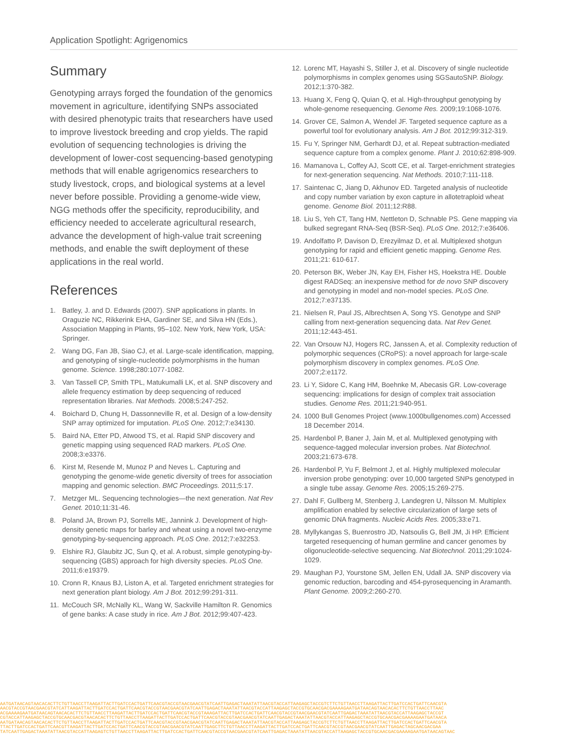Application Spotlight: Agrigenomics
Summary
Genotyping arrays forged the foundation of the genomics movement in agriculture, identifying SNPs associated with desired phenotypic traits that researchers have used to improve livestock breeding and crop yields. The rapid evolution of sequencing technologies is driving the development of lower-cost sequencing-based genotyping methods that will enable agrigenomics researchers to study livestock, crops, and biological systems at a level never before possible. Providing a genome-wide view, NGG methods offer the specificity, reproducibility, and efficiency needed to accelerate agricultural research, advance the development of high-value trait screening methods, and enable the swift deployment of these applications in the real world.
References
1. Batley, J. and D. Edwards (2007). SNP applications in plants. In Oraguzie NC, Rikkerink EHA, Gardiner SE, and Silva HN (Eds.), Association Mapping in Plants, 95–102. New York, New York, USA: Springer.
2. Wang DG, Fan JB, Siao CJ, et al. Large-scale identification, mapping, and genotyping of single-nucleotide polymorphisms in the human genome. Science. 1998;280:1077-1082.
3. Van Tassell CP, Smith TPL, Matukumalli LK, et al. SNP discovery and allele frequency estimation by deep sequencing of reduced representation libraries. Nat Methods. 2008;5:247-252.
4. Boichard D, Chung H, Dassonneville R, et al. Design of a low-density SNP array optimized for imputation. PLoS One. 2012;7:e34130.
5. Baird NA, Etter PD, Atwood TS, et al. Rapid SNP discovery and genetic mapping using sequenced RAD markers. PLoS One. 2008;3:e3376.
6. Kirst M, Resende M, Munoz P and Neves L. Capturing and genotyping the genome-wide genetic diversity of trees for association mapping and genomic selection. BMC Proceedings. 2011;5:17.
7. Metzger ML. Sequencing technologies—the next generation. Nat Rev Genet. 2010;11:31-46.
8. Poland JA, Brown PJ, Sorrells ME, Jannink J. Development of high-density genetic maps for barley and wheat using a novel two-enzyme genotyping-by-sequencing approach. PLoS One. 2012;7:e32253.
9. Elshire RJ, Glaubitz JC, Sun Q, et al. A robust, simple genotyping-by-sequencing (GBS) approach for high diversity species. PLoS One. 2011;6:e19379.
10. Cronn R, Knaus BJ, Liston A, et al. Targeted enrichment strategies for next generation plant biology. Am J Bot. 2012;99:291-311.
11. McCouch SR, McNally KL, Wang W, Sackville Hamilton R. Genomics of gene banks: A case study in rice. Am J Bot. 2012;99:407-423.
12. Lorenc MT, Hayashi S, Stiller J, et al. Discovery of single nucleotide polymorphisms in complex genomes using SGSautoSNP. Biology. 2012;1:370-382.
13. Huang X, Feng Q, Quian Q, et al. High-throughput genotyping by whole-genome resequencing. Genome Res. 2009;19:1068-1076.
14. Grover CE, Salmon A, Wendel JF. Targeted sequence capture as a powerful tool for evolutionary analysis. Am J Bot. 2012;99:312-319.
15. Fu Y, Springer NM, Gerhardt DJ, et al. Repeat subtraction-mediated sequence capture from a complex genome. Plant J. 2010;62:898-909.
16. Mamanova L, Coffey AJ, Scott CE, et al. Target-enrichment strategies for next-generation sequencing. Nat Methods. 2010;7:111-118.
17. Saintenac C, Jiang D, Akhunov ED. Targeted analysis of nucleotide and copy number variation by exon capture in allotetraploid wheat genome. Genome Biol. 2011;12:R88.
18. Liu S, Yeh CT, Tang HM, Nettleton D, Schnable PS. Gene mapping via bulked segregant RNA-Seq (BSR-Seq). PLoS One. 2012;7:e36406.
19. Andolfatto P, Davison D, Erezyilmaz D, et al. Multiplexed shotgun genotyping for rapid and efficient genetic mapping. Genome Res. 2011;21: 610-617.
20. Peterson BK, Weber JN, Kay EH, Fisher HS, Hoekstra HE. Double digest RADSeq: an inexpensive method for de novo SNP discovery and genotyping in model and non-model species. PLoS One. 2012;7:e37135.
21. Nielsen R, Paul JS, Albrechtsen A, Song YS. Genotype and SNP calling from next-generation sequencing data. Nat Rev Genet. 2011;12:443-451.
22. Van Orsouw NJ, Hogers RC, Janssen A, et al. Complexity reduction of polymorphic sequences (CRoPS): a novel approach for large-scale polymorphism discovery in complex genomes. PLoS One. 2007;2:e1172.
23. Li Y, Sidore C, Kang HM, Boehnke M, Abecasis GR. Low-coverage sequencing: implications for design of complex trait association studies. Genome Res. 2011;21:940-951.
24. 1000 Bull Genomes Project (www.1000bullgenomes.com) Accessed 18 December 2014.
25. Hardenbol P, Baner J, Jain M, et al. Multiplexed genotyping with sequence-tagged molecular inversion probes. Nat Biotechnol. 2003;21:673-678.
26. Hardenbol P, Yu F, Belmont J, et al. Highly multiplexed molecular inversion probe genotyping: over 10,000 targeted SNPs genotyped in a single tube assay. Genome Res. 2005;15:269-275.
27. Dahl F, Gullberg M, Stenberg J, Landegren U, Nilsson M. Multiplex amplification enabled by selective circularization of large sets of genomic DNA fragments. Nucleic Acids Res. 2005;33:e71.
28. Myllykangas S, Buenrostro JD, Natsoulis G, Bell JM, Ji HP. Efficient targeted resequencing of human germline and cancer genomes by oligonucleotide-selective sequencing. Nat Biotechnol. 2011;29:1024-1029.
29. Maughan PJ, Yourstone SM, Jellen EN, Udall JA. SNP discovery via genomic reduction, barcoding and 454-pyrosequencing in Aramanth. Plant Genome. 2009;2:260-270.
AATGATAACAGTAACACACTTCTGTTAACCTTAAGATTACTTGATCCACTGATTCAACGTACCGTAACGAACGTATCAATTGAGACTAAATATTAACGTACCATTAAGAGCTACCGTCTTCTGTTAACCTTAAGATTACTTGATCCACTGATTCAACGTA
AACGTACCGTAACGAACGTATCATTAAGATTACTTGATCCACTGATTCAACGTACCGTAACGAACGTATCAATTGAGACTAAATATTAACGTACCATTAAGAGCTACCGTGCAACGACGAAAAGAATGATAACAGTAACACACTTCTGTTAACCTTAAC
ACGAAAAGAATGATAACAGTAACACACTTCTGTTAACCTTAAGATTACTTGATCCACTGATTCAACGTACCGTAAAGATTACTTGATCCACTGATTCAACGTACCGTAACGAACGTATCAATTGAGACTAAATATTAACGTACCATTAAGAGCTACCGT
CGTACCATTAAGAGCTACCGTGCAACGACGTAACACACTTCTGTTAACCTTAAGATTACTTGATCCACTGATTCAACGTACCGTAACGAACGTATCAATTGAGACTAAATATTAACGTACCATTAAGAGCTACCGTGCAACGACGAAAAGAATGATAACA
AATGATAACAGTAACACACTTCTGTTAACCTTAAGATTACTTGATCCACTGATTCAACGTACCGTAACGAACGTATCAATTGAGACTAAATATTAACGTACCATTAAGAGCTACCGTCTTCTGTTAACCTTAAGATTACTTGATCCACTGATTCAACGTA
TTACTTGATCCACTGATTCAACGTTAAGATTACTTGATCCACTGATTCAACGTACCGTAACGAACGTATCAATTGAGCTTCTGTTAACCTTAAGATTACTTGATCCACTGATTCAACGTACCGTAACGAACGTATCAATTGAGACTAGCAACGACGAA
TATCAATTGAGACTAAATATTAACGTACCATTAAGAGTCTGTTAACCTTAAGATTACTTGATCCACTGATTCAACGTACCGTAACGAACGTATCAATTGAGACTAAATATTAACGTACCATTAAGAGCTACCGTGCAACGACGAAAAGAATGATAACAGTAAC